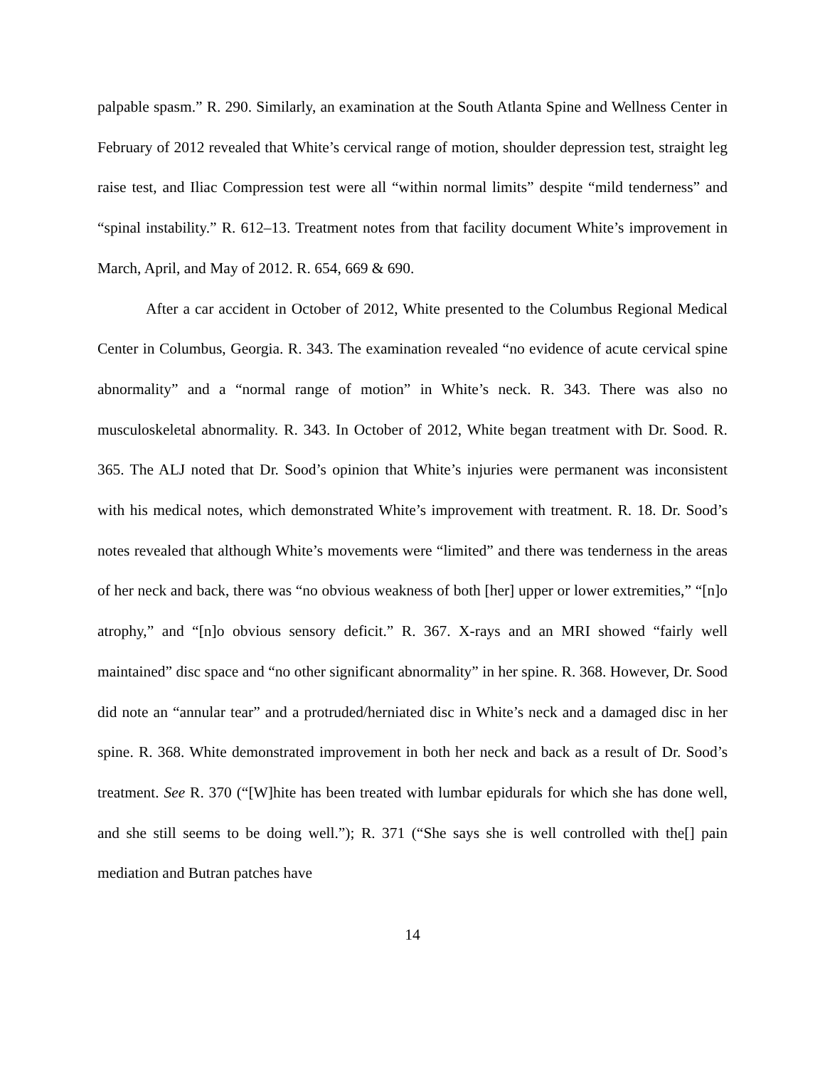palpable spasm.” R. 290. Similarly, an examination at the South Atlanta Spine and Wellness Center in February of 2012 revealed that White’s cervical range of motion, shoulder depression test, straight leg raise test, and Iliac Compression test were all “within normal limits” despite “mild tenderness” and “spinal instability.” R. 612–13. Treatment notes from that facility document White’s improvement in March, April, and May of 2012. R. 654, 669 & 690.
After a car accident in October of 2012, White presented to the Columbus Regional Medical Center in Columbus, Georgia. R. 343. The examination revealed “no evidence of acute cervical spine abnormality” and a “normal range of motion” in White’s neck. R. 343. There was also no musculoskeletal abnormality. R. 343. In October of 2012, White began treatment with Dr. Sood. R. 365. The ALJ noted that Dr. Sood’s opinion that White’s injuries were permanent was inconsistent with his medical notes, which demonstrated White’s improvement with treatment. R. 18. Dr. Sood’s notes revealed that although White’s movements were “limited” and there was tenderness in the areas of her neck and back, there was “no obvious weakness of both [her] upper or lower extremities,” “[n]o atrophy,” and “[n]o obvious sensory deficit.” R. 367. X-rays and an MRI showed “fairly well maintained” disc space and “no other significant abnormality” in her spine. R. 368. However, Dr. Sood did note an “annular tear” and a protruded/herniated disc in White’s neck and a damaged disc in her spine. R. 368. White demonstrated improvement in both her neck and back as a result of Dr. Sood’s treatment. See R. 370 (“[W]hite has been treated with lumbar epidurals for which she has done well, and she still seems to be doing well.”); R. 371 (“She says she is well controlled with the[] pain mediation and Butran patches have
14